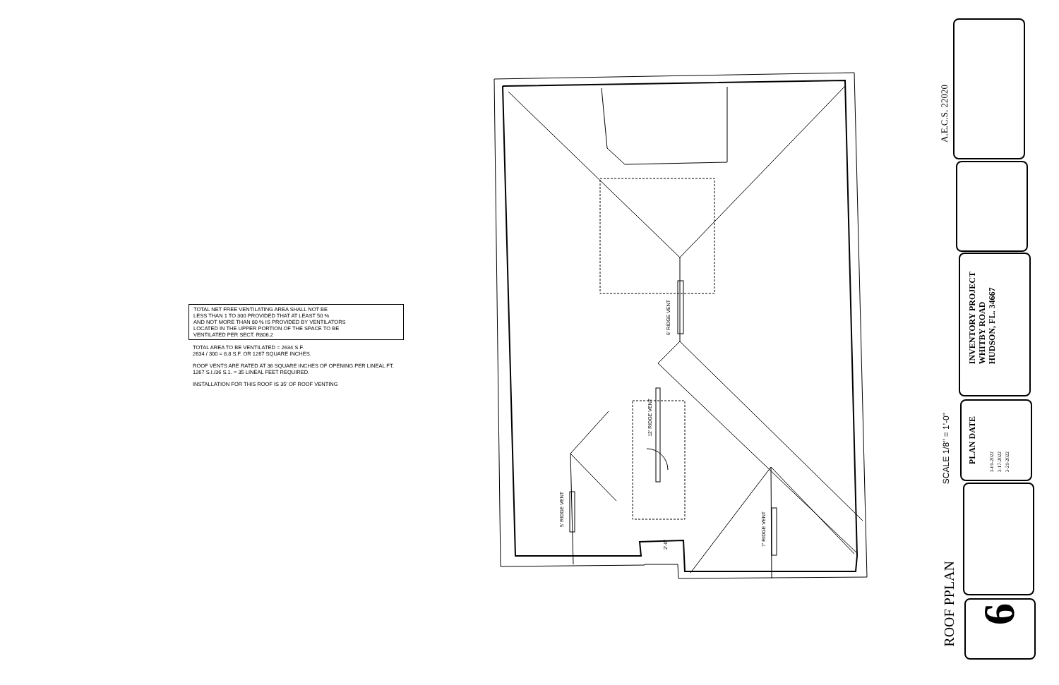TOTAL NET FREE VENTILATING AREA SHALL NOT BE
LESS THAN 1 TO 300 PROVIDED THAT AT LEAST 50 %
AND NOT MORE THAN 80 % IS PROVIDED BY VENTILATORS
LOCATED IN THE UPPER PORTION OF THE SPACE TO BE
VENTILATED PER SECT. R806.2
TOTAL AREA TO BE VENTILATED = 2634 S.F.
2634 / 300 = 8.8 S.F. OR 1267 SQUARE INCHES.
ROOF VENTS ARE RATED AT 36 SQUARE INCHES OF OPENING PER LINEAL FT.
1267 S.I./36 S.1. = 35 LINEAL FEET REQUIRED.
INSTALLATION FOR THIS ROOF IS 35' OF ROOF VENTING
6' RIDGE VENT
12' RIDGE VENT
5' RIDGE VENT
7' RIDGE VENT
2'-0"
A.E.C.S. 22020
SCALE 1/8" = 1'-0"
ROOF PPLAN
INVENTORY PROJECT
WHITBY ROAD
HUDSON, FL. 34667
PLAN DATE
3-01-2022
3-17-2022
3-21-2022
6